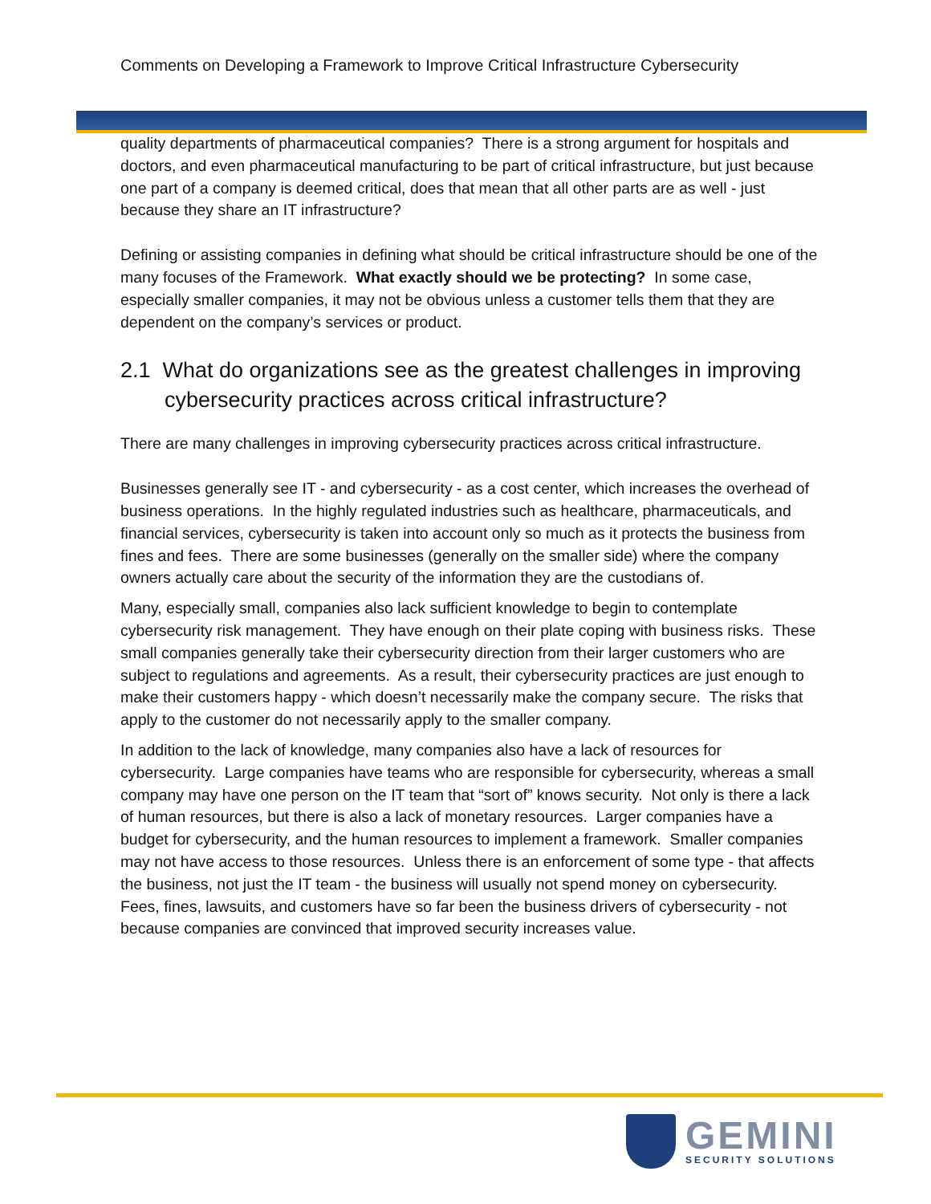Comments on Developing a Framework to Improve Critical Infrastructure Cybersecurity
quality departments of pharmaceutical companies? There is a strong argument for hospitals and doctors, and even pharmaceutical manufacturing to be part of critical infrastructure, but just because one part of a company is deemed critical, does that mean that all other parts are as well - just because they share an IT infrastructure?
Defining or assisting companies in defining what should be critical infrastructure should be one of the many focuses of the Framework. What exactly should we be protecting? In some case, especially smaller companies, it may not be obvious unless a customer tells them that they are dependent on the company’s services or product.
2.1 What do organizations see as the greatest challenges in improving cybersecurity practices across critical infrastructure?
There are many challenges in improving cybersecurity practices across critical infrastructure.
Businesses generally see IT - and cybersecurity - as a cost center, which increases the overhead of business operations. In the highly regulated industries such as healthcare, pharmaceuticals, and financial services, cybersecurity is taken into account only so much as it protects the business from fines and fees. There are some businesses (generally on the smaller side) where the company owners actually care about the security of the information they are the custodians of.
Many, especially small, companies also lack sufficient knowledge to begin to contemplate cybersecurity risk management. They have enough on their plate coping with business risks. These small companies generally take their cybersecurity direction from their larger customers who are subject to regulations and agreements. As a result, their cybersecurity practices are just enough to make their customers happy - which doesn’t necessarily make the company secure. The risks that apply to the customer do not necessarily apply to the smaller company.
In addition to the lack of knowledge, many companies also have a lack of resources for cybersecurity. Large companies have teams who are responsible for cybersecurity, whereas a small company may have one person on the IT team that “sort of” knows security. Not only is there a lack of human resources, but there is also a lack of monetary resources. Larger companies have a budget for cybersecurity, and the human resources to implement a framework. Smaller companies may not have access to those resources. Unless there is an enforcement of some type - that affects the business, not just the IT team - the business will usually not spend money on cybersecurity. Fees, fines, lawsuits, and customers have so far been the business drivers of cybersecurity - not because companies are convinced that improved security increases value.
GEMINI
SECURITY SOLUTIONS